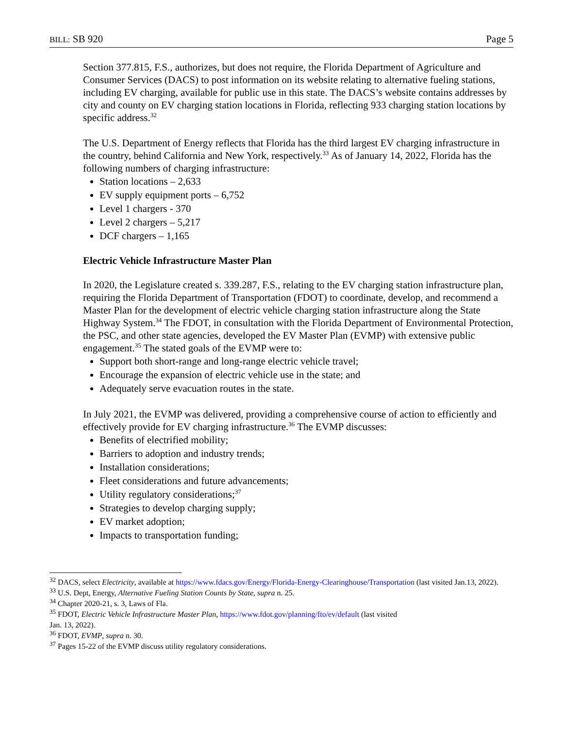BILL: SB 920 Page 5
Section 377.815, F.S., authorizes, but does not require, the Florida Department of Agriculture and Consumer Services (DACS) to post information on its website relating to alternative fueling stations, including EV charging, available for public use in this state. The DACS’s website contains addresses by city and county on EV charging station locations in Florida, reflecting 933 charging station locations by specific address.<sup>32</sup>
The U.S. Department of Energy reflects that Florida has the third largest EV charging infrastructure in the country, behind California and New York, respectively.<sup>33</sup> As of January 14, 2022, Florida has the following numbers of charging infrastructure:
Station locations – 2,633
EV supply equipment ports – 6,752
Level 1 chargers - 370
Level 2 chargers – 5,217
DCF chargers – 1,165
Electric Vehicle Infrastructure Master Plan
In 2020, the Legislature created s. 339.287, F.S., relating to the EV charging station infrastructure plan, requiring the Florida Department of Transportation (FDOT) to coordinate, develop, and recommend a Master Plan for the development of electric vehicle charging station infrastructure along the State Highway System.<sup>34</sup> The FDOT, in consultation with the Florida Department of Environmental Protection, the PSC, and other state agencies, developed the EV Master Plan (EVMP) with extensive public engagement.<sup>35</sup> The stated goals of the EVMP were to:
Support both short-range and long-range electric vehicle travel;
Encourage the expansion of electric vehicle use in the state; and
Adequately serve evacuation routes in the state.
In July 2021, the EVMP was delivered, providing a comprehensive course of action to efficiently and effectively provide for EV charging infrastructure.<sup>36</sup> The EVMP discusses:
Benefits of electrified mobility;
Barriers to adoption and industry trends;
Installation considerations;
Fleet considerations and future advancements;
Utility regulatory considerations;<sup>37</sup>
Strategies to develop charging supply;
EV market adoption;
Impacts to transportation funding;
<sup>32</sup> DACS, select Electricity, available at https://www.fdacs.gov/Energy/Florida-Energy-Clearinghouse/Transportation (last visited Jan.13, 2022).
<sup>33</sup> U.S. Dept, Energy, Alternative Fueling Station Counts by State, supra n. 25.
<sup>34</sup> Chapter 2020-21, s. 3, Laws of Fla.
<sup>35</sup> FDOT, Electric Vehicle Infrastructure Master Plan, https://www.fdot.gov/planning/fto/ev/default (last visited
Jan. 13, 2022).
<sup>36</sup> FDOT, EVMP, supra n. 30.
<sup>37</sup> Pages 15-22 of the EVMP discuss utility regulatory considerations.